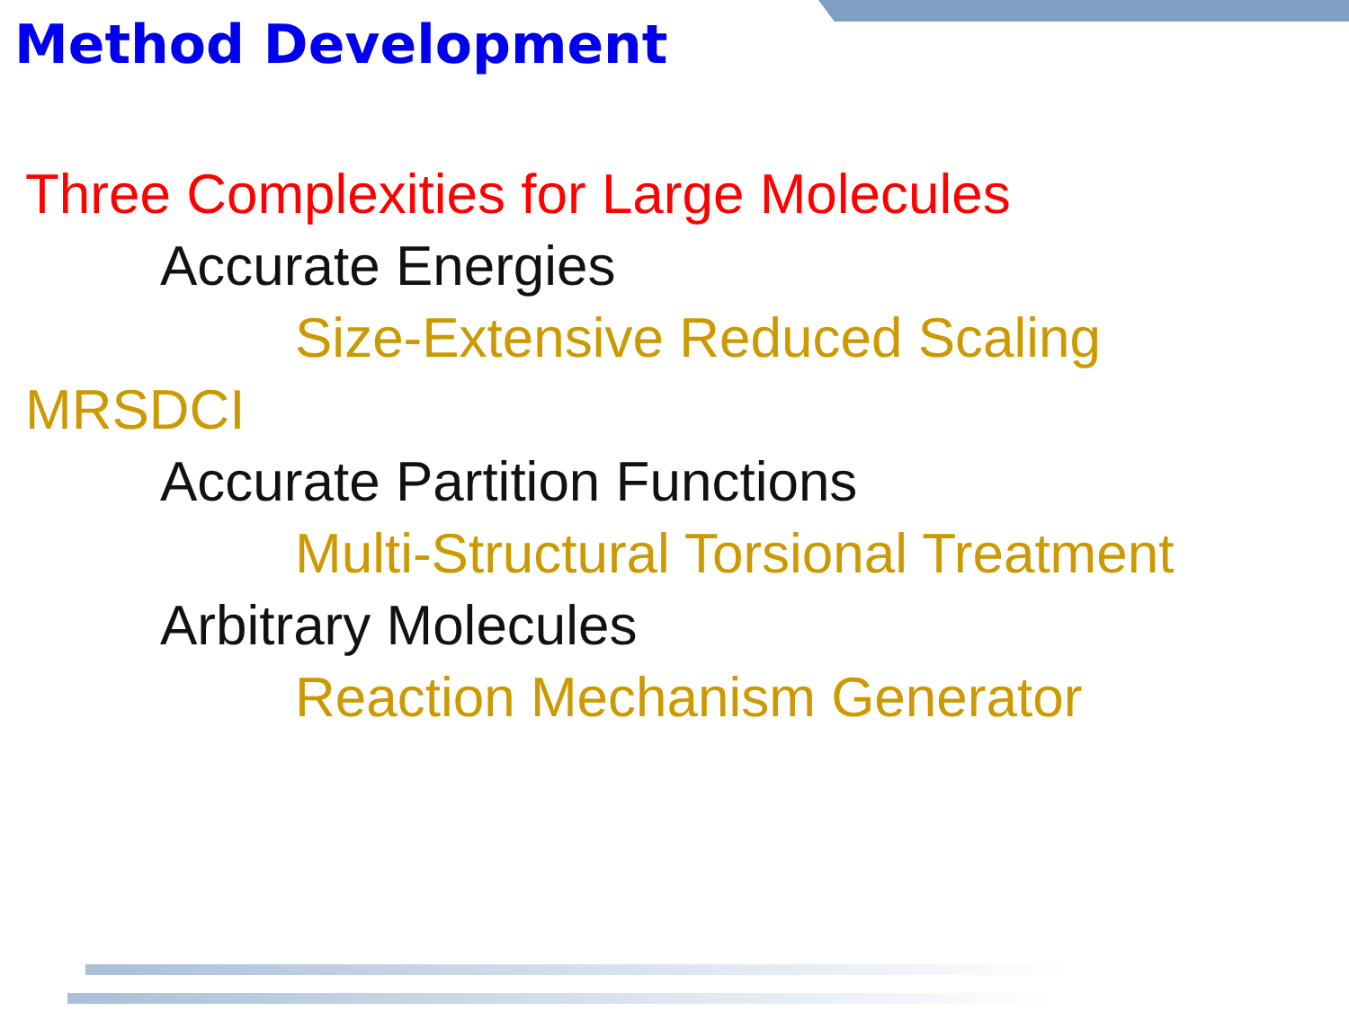Method Development
Three Complexities for Large Molecules
Accurate Energies
Size-Extensive Reduced Scaling
MRSDCI
Accurate Partition Functions
Multi-Structural Torsional Treatment
Arbitrary Molecules
Reaction Mechanism Generator